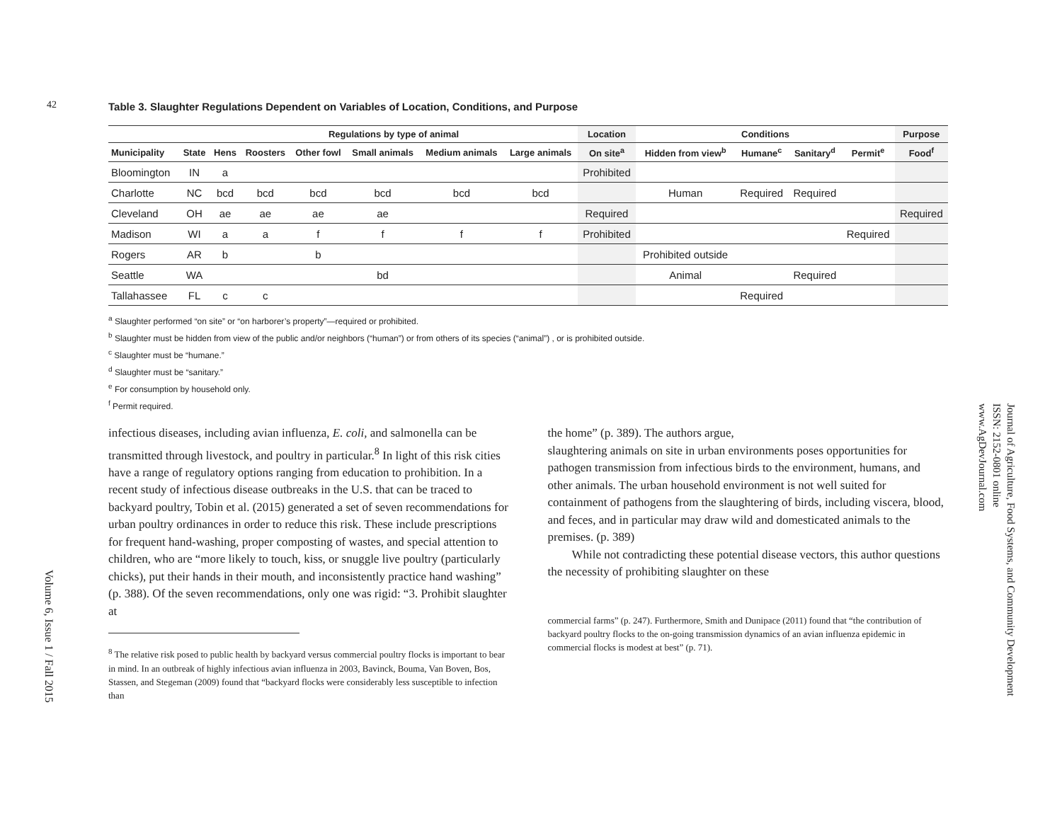42
Table 3. Slaughter Regulations Dependent on Variables of Location, Conditions, and Purpose
| | | Regulations by type of animal | | | | | | Location | Conditions | | | | Purpose |
| --- | --- | --- | --- | --- | --- | --- | --- | --- | --- | --- | --- | --- | --- |
| Municipality | State | Hens | Roosters | Other fowl | Small animals | Medium animals | Large animals | On site<sup>a</sup> | Hidden from view<sup>b</sup> | Humane<sup>c</sup> | Sanitary<sup>d</sup> | Permit<sup>e</sup> | Food<sup>f</sup> |
| Bloomington | IN | a | | | | | | Prohibited | | | | | |
| Charlotte | NC | bcd | bcd | bcd | bcd | bcd | bcd | | Human | Required | Required | | |
| Cleveland | OH | ae | ae | ae | ae | | | Required | | | | | Required |
| Madison | WI | a | a | f | f | f | f | Prohibited | | | | Required | |
| Rogers | AR | b | | b | | | | | Prohibited outside | | | | |
| Seattle | WA | | | | bd | | | | Animal | | Required | | |
| Tallahassee | FL | c | c | | | | | | | Required | | | |
<sup>a</sup> Slaughter performed “on site” or “on harborer’s property”—required or prohibited.
<sup>b</sup> Slaughter must be hidden from view of the public and/or neighbors (“human”) or from others of its species (“animal”) , or is prohibited outside.
<sup>c</sup> Slaughter must be “humane.”
<sup>d</sup> Slaughter must be “sanitary.”
<sup>e</sup> For consumption by household only.
<sup>f</sup> Permit required.
infectious diseases, including avian influenza, E. coli, and salmonella can be transmitted through livestock, and poultry in particular.<sup>8</sup> In light of this risk cities have a range of regulatory options ranging from education to prohibition. In a recent study of infectious disease outbreaks in the U.S. that can be traced to backyard poultry, Tobin et al. (2015) generated a set of seven recommendations for urban poultry ordinances in order to reduce this risk. These include prescriptions for frequent hand-washing, proper composting of wastes, and special attention to children, who are “more likely to touch, kiss, or snuggle live poultry (particularly chicks), put their hands in their mouth, and inconsistently practice hand washing” (p. 388). Of the seven recommendations, only one was rigid: “3. Prohibit slaughter at
<sup>8</sup> The relative risk posed to public health by backyard versus commercial poultry flocks is important to bear in mind. In an outbreak of highly infectious avian influenza in 2003, Bavinck, Bouma, Van Boven, Bos, Stassen, and Stegeman (2009) found that “backyard flocks were considerably less susceptible to infection than
the home” (p. 389). The authors argue,
slaughtering animals on site in urban environments poses opportunities for pathogen transmission from infectious birds to the environment, humans, and other animals. The urban household environment is not well suited for containment of pathogens from the slaughtering of birds, including viscera, blood, and feces, and in particular may draw wild and domesticated animals to the premises. (p. 389)
While not contradicting these potential disease vectors, this author questions the necessity of prohibiting slaughter on these
commercial farms” (p. 247). Furthermore, Smith and Dunipace (2011) found that “the contribution of backyard poultry flocks to the on-going transmission dynamics of an avian influenza epidemic in commercial flocks is modest at best” (p. 71).
Volume 6, Issue 1 / Fall 2015
Journal of Agriculture, Food Systems, and Community Development
ISSN: 2152-0801 online
www.AgDevJournal.com